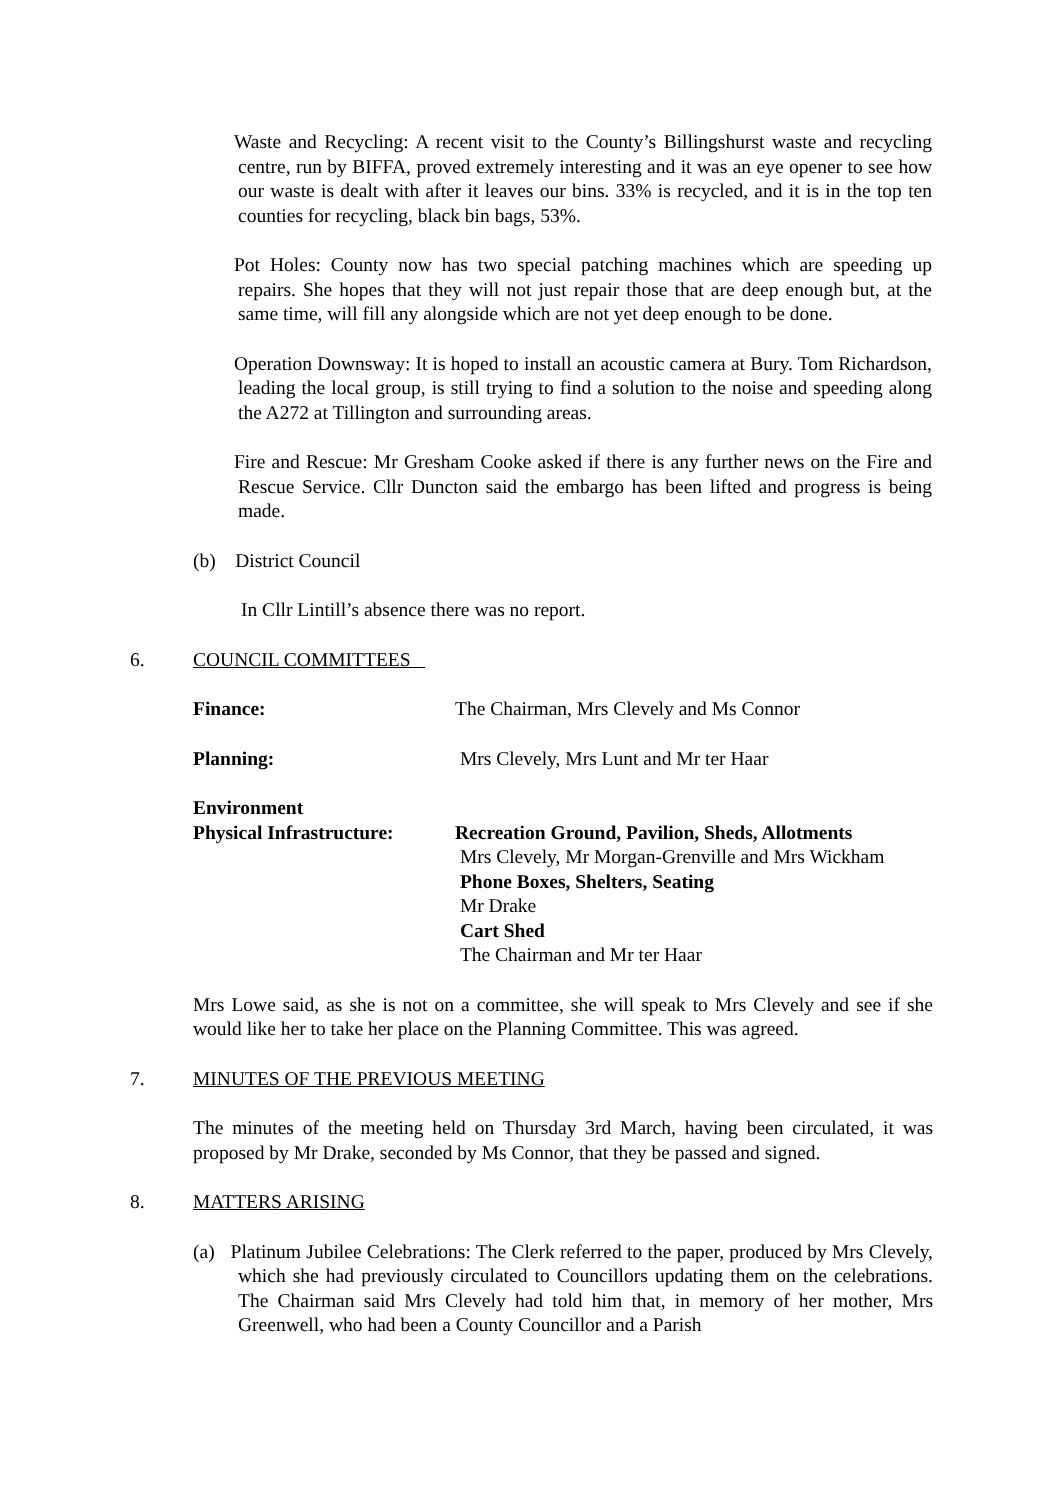Waste and Recycling: A recent visit to the County’s Billingshurst waste and recycling centre, run by BIFFA, proved extremely interesting and it was an eye opener to see how our waste is dealt with after it leaves our bins. 33% is recycled, and it is in the top ten counties for recycling, black bin bags, 53%.
Pot Holes: County now has two special patching machines which are speeding up repairs. She hopes that they will not just repair those that are deep enough but, at the same time, will fill any alongside which are not yet deep enough to be done.
Operation Downsway: It is hoped to install an acoustic camera at Bury. Tom Richardson, leading the local group, is still trying to find a solution to the noise and speeding along the A272 at Tillington and surrounding areas.
Fire and Rescue: Mr Gresham Cooke asked if there is any further news on the Fire and Rescue Service. Cllr Duncton said the embargo has been lifted and progress is being made.
(b) District Council
In Cllr Lintill’s absence there was no report.
6. COUNCIL COMMITTEES
Finance: The Chairman, Mrs Clevely and Ms Connor
Planning: Mrs Clevely, Mrs Lunt and Mr ter Haar
Environment
Physical Infrastructure:
Recreation Ground, Pavilion, Sheds, Allotments
Mrs Clevely, Mr Morgan-Grenville and Mrs Wickham
Phone Boxes, Shelters, Seating
Mr Drake
Cart Shed
The Chairman and Mr ter Haar
Mrs Lowe said, as she is not on a committee, she will speak to Mrs Clevely and see if she would like her to take her place on the Planning Committee. This was agreed.
7. MINUTES OF THE PREVIOUS MEETING
The minutes of the meeting held on Thursday 3rd March, having been circulated, it was proposed by Mr Drake, seconded by Ms Connor, that they be passed and signed.
8. MATTERS ARISING
(a) Platinum Jubilee Celebrations: The Clerk referred to the paper, produced by Mrs Clevely, which she had previously circulated to Councillors updating them on the celebrations. The Chairman said Mrs Clevely had told him that, in memory of her mother, Mrs Greenwell, who had been a County Councillor and a Parish